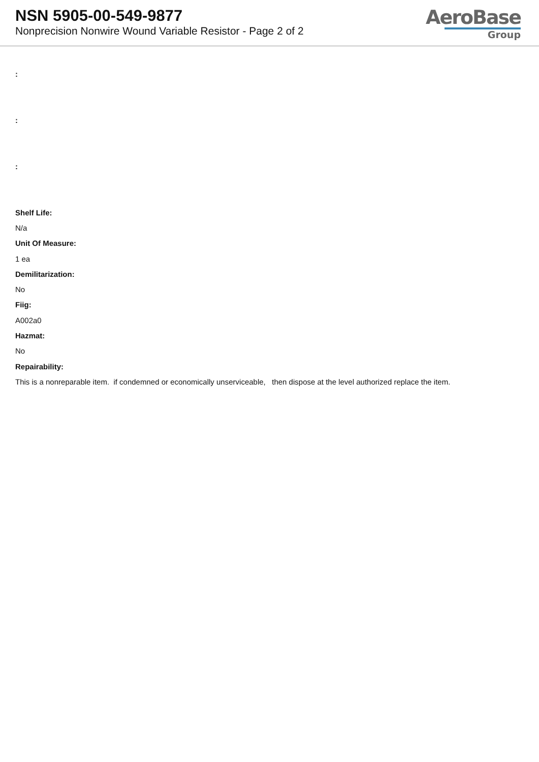NSN 5905-00-549-9877
Nonprecision Nonwire Wound Variable Resistor - Page 2 of 2
AeroBase
Group
:
:
:
Shelf Life:
N/a
Unit Of Measure:
1 ea
Demilitarization:
No
Fiig:
A002a0
Hazmat:
No
Repairability:
This is a nonreparable item. if condemned or economically unserviceable, then dispose at the level authorized replace the item.